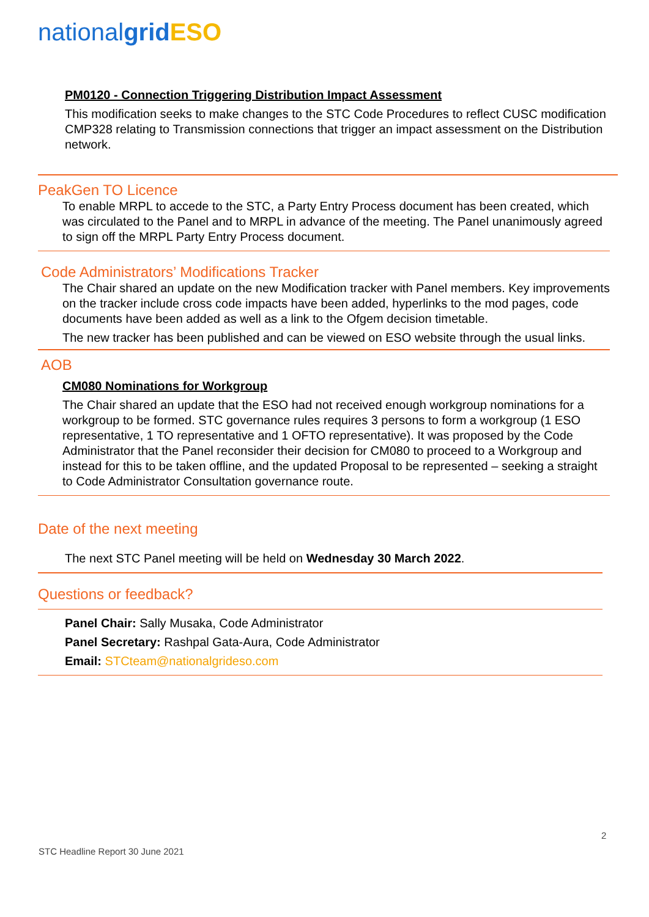nationalgrid ESO
PM0120 - Connection Triggering Distribution Impact Assessment
This modification seeks to make changes to the STC Code Procedures to reflect CUSC modification CMP328 relating to Transmission connections that trigger an impact assessment on the Distribution network.
PeakGen TO Licence
To enable MRPL to accede to the STC, a Party Entry Process document has been created, which was circulated to the Panel and to MRPL in advance of the meeting. The Panel unanimously agreed to sign off the MRPL Party Entry Process document.
Code Administrators’ Modifications Tracker
The Chair shared an update on the new Modification tracker with Panel members. Key improvements on the tracker include cross code impacts have been added, hyperlinks to the mod pages, code documents have been added as well as a link to the Ofgem decision timetable.
The new tracker has been published and can be viewed on ESO website through the usual links.
AOB
CM080 Nominations for Workgroup
The Chair shared an update that the ESO had not received enough workgroup nominations for a workgroup to be formed. STC governance rules requires 3 persons to form a workgroup (1 ESO representative, 1 TO representative and 1 OFTO representative). It was proposed by the Code Administrator that the Panel reconsider their decision for CM080 to proceed to a Workgroup and instead for this to be taken offline, and the updated Proposal to be represented – seeking a straight to Code Administrator Consultation governance route.
Date of the next meeting
The next STC Panel meeting will be held on Wednesday 30 March 2022.
Questions or feedback?
Panel Chair: Sally Musaka, Code Administrator
Panel Secretary: Rashpal Gata-Aura, Code Administrator
Email: STCteam@nationalgrideso.com
2
STC Headline Report 30 June 2021